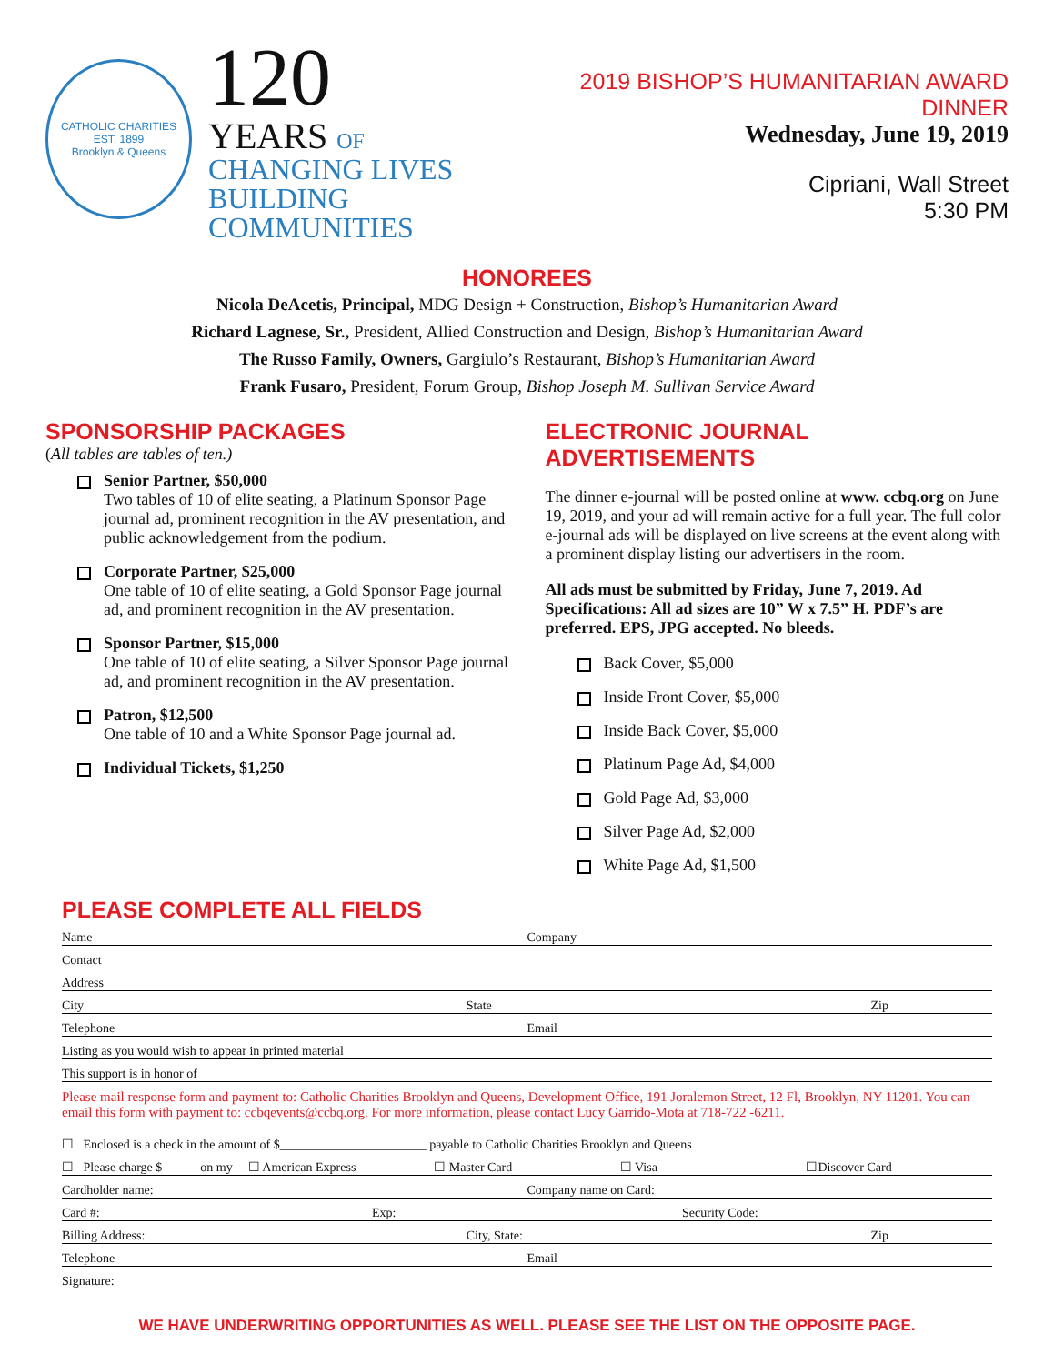CATHOLIC CHARITIES
EST. 1899
Brooklyn & Queens
120
YEARS OF
CHANGING LIVES
BUILDING COMMUNITIES
2019 BISHOP’S HUMANITARIAN AWARD DINNER
Wednesday, June 19, 2019
Cipriani, Wall Street
5:30 PM
HONOREES
Nicola DeAcetis, Principal, MDG Design + Construction, Bishop’s Humanitarian Award
Richard Lagnese, Sr., President, Allied Construction and Design, Bishop’s Humanitarian Award
The Russo Family, Owners, Gargiulo’s Restaurant, Bishop’s Humanitarian Award
Frank Fusaro, President, Forum Group, Bishop Joseph M. Sullivan Service Award
SPONSORSHIP PACKAGES
(All tables are tables of ten.)
Senior Partner, $50,000
Two tables of 10 of elite seating, a Platinum Sponsor Page journal ad, prominent recognition in the AV presentation, and public acknowledgement from the podium.
Corporate Partner, $25,000
One table of 10 of elite seating, a Gold Sponsor Page journal ad, and prominent recognition in the AV presentation.
Sponsor Partner, $15,000
One table of 10 of elite seating, a Silver Sponsor Page journal ad, and prominent recognition in the AV presentation.
Patron, $12,500
One table of 10 and a White Sponsor Page journal ad.
Individual Tickets, $1,250
ELECTRONIC JOURNAL ADVERTISEMENTS
The dinner e-journal will be posted online at www. ccbq.org on June 19, 2019, and your ad will remain active for a full year. The full color e-journal ads will be displayed on live screens at the event along with a prominent display listing our advertisers in the room.
All ads must be submitted by Friday, June 7, 2019. Ad Specifications: All ad sizes are 10” W x 7.5” H. PDF’s are preferred. EPS, JPG accepted. No bleeds.
Back Cover, $5,000
Inside Front Cover, $5,000
Inside Back Cover, $5,000
Platinum Page Ad, $4,000
Gold Page Ad, $3,000
Silver Page Ad, $2,000
White Page Ad, $1,500
PLEASE COMPLETE ALL FIELDS
Name Company
Contact
Address
City State Zip
Telephone Email
Listing as you would wish to appear in printed material
This support is in honor of
Please mail response form and payment to: Catholic Charities Brooklyn and Queens, Development Office, 191 Joralemon Street, 12 Fl, Brooklyn, NY 11201. You can email this form with payment to: ccbqevents@ccbq.org. For more information, please contact Lucy Garrido-Mota at 718-722 -6211.
☐ Enclosed is a check in the amount of $_______________________ payable to Catholic Charities Brooklyn and Queens
☐ Please charge $ on my ☐ American Express ☐ Master Card ☐ Visa ☐Discover Card
Cardholder name: Company name on Card:
Card #: Exp: Security Code:
Billing Address: City, State: Zip
Telephone Email
Signature:
WE HAVE UNDERWRITING OPPORTUNITIES AS WELL. PLEASE SEE THE LIST ON THE OPPOSITE PAGE.